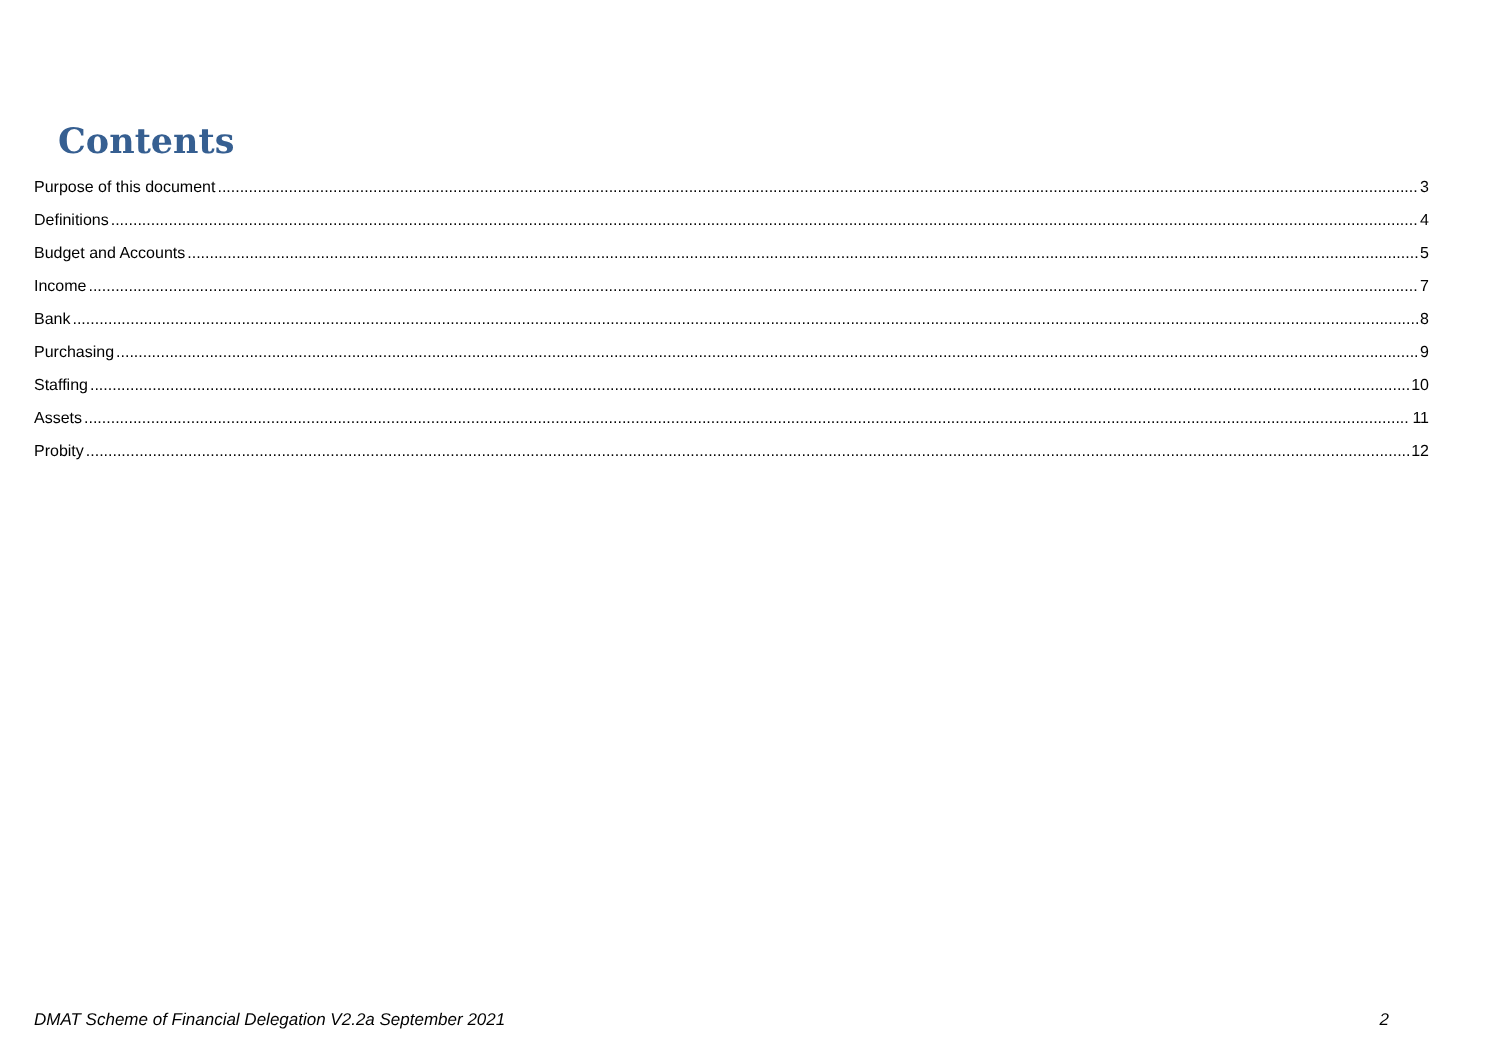Contents
Purpose of this document 3
Definitions 4
Budget and Accounts 5
Income 7
Bank 8
Purchasing 9
Staffing 10
Assets 11
Probity 12
DMAT Scheme of Financial Delegation V2.2a September 2021 2